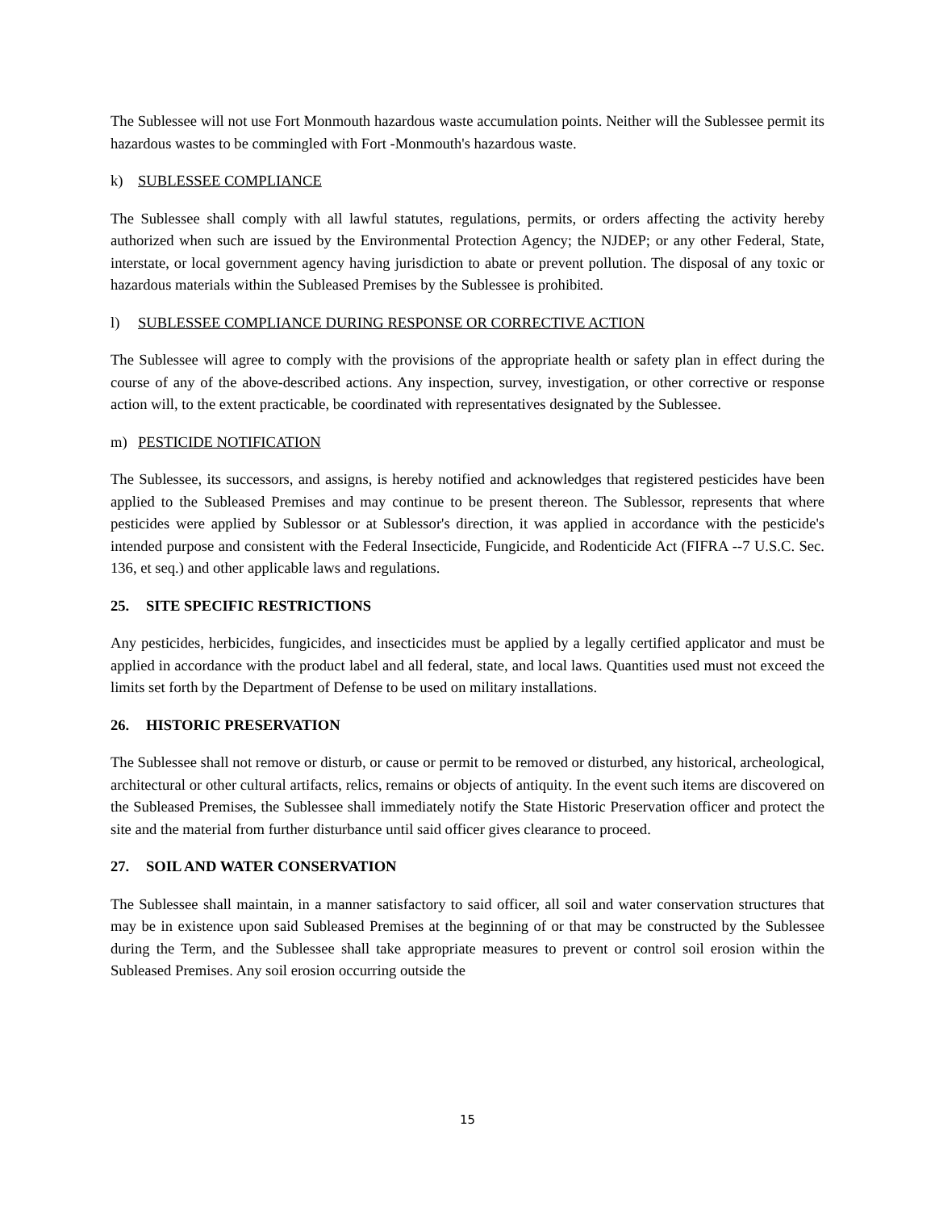The Sublessee will not use Fort Monmouth hazardous waste accumulation points. Neither will the Sublessee permit its hazardous wastes to be commingled with Fort -Monmouth's hazardous waste.
k) SUBLESSEE COMPLIANCE
The Sublessee shall comply with all lawful statutes, regulations, permits, or orders affecting the activity hereby authorized when such are issued by the Environmental Protection Agency; the NJDEP; or any other Federal, State, interstate, or local government agency having jurisdiction to abate or prevent pollution. The disposal of any toxic or hazardous materials within the Subleased Premises by the Sublessee is prohibited.
l) SUBLESSEE COMPLIANCE DURING RESPONSE OR CORRECTIVE ACTION
The Sublessee will agree to comply with the provisions of the appropriate health or safety plan in effect during the course of any of the above-described actions. Any inspection, survey, investigation, or other corrective or response action will, to the extent practicable, be coordinated with representatives designated by the Sublessee.
m) PESTICIDE NOTIFICATION
The Sublessee, its successors, and assigns, is hereby notified and acknowledges that registered pesticides have been applied to the Subleased Premises and may continue to be present thereon. The Sublessor, represents that where pesticides were applied by Sublessor or at Sublessor's direction, it was applied in accordance with the pesticide's intended purpose and consistent with the Federal Insecticide, Fungicide, and Rodenticide Act (FIFRA --7 U.S.C. Sec. 136, et seq.) and other applicable laws and regulations.
25. SITE SPECIFIC RESTRICTIONS
Any pesticides, herbicides, fungicides, and insecticides must be applied by a legally certified applicator and must be applied in accordance with the product label and all federal, state, and local laws. Quantities used must not exceed the limits set forth by the Department of Defense to be used on military installations.
26. HISTORIC PRESERVATION
The Sublessee shall not remove or disturb, or cause or permit to be removed or disturbed, any historical, archeological, architectural or other cultural artifacts, relics, remains or objects of antiquity. In the event such items are discovered on the Subleased Premises, the Sublessee shall immediately notify the State Historic Preservation officer and protect the site and the material from further disturbance until said officer gives clearance to proceed.
27. SOIL AND WATER CONSERVATION
The Sublessee shall maintain, in a manner satisfactory to said officer, all soil and water conservation structures that may be in existence upon said Subleased Premises at the beginning of or that may be constructed by the Sublessee during the Term, and the Sublessee shall take appropriate measures to prevent or control soil erosion within the Subleased Premises. Any soil erosion occurring outside the
15